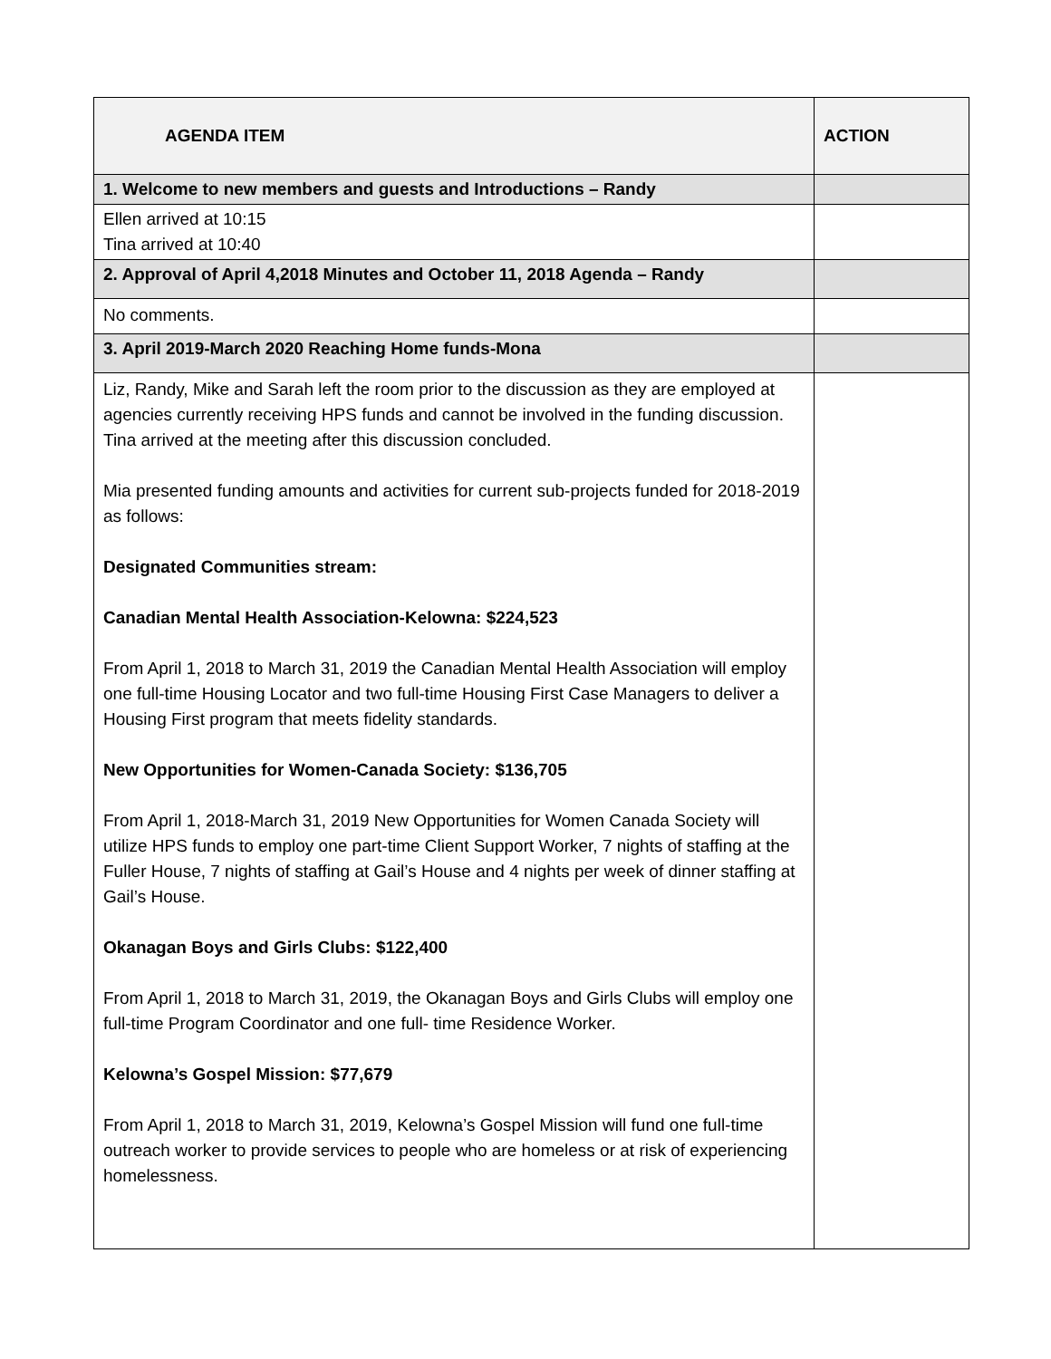| AGENDA ITEM | ACTION |
| --- | --- |
| 1. Welcome to new members and guests and Introductions – Randy | |
| Ellen arrived at 10:15 Tina arrived at 10:40 | |
| 2. Approval of April 4,2018 Minutes and October 11, 2018 Agenda – Randy | |
| No comments. | |
| 3. April 2019-March 2020 Reaching Home funds-Mona | |
| Liz, Randy, Mike and Sarah left the room prior to the discussion as they are employed at agencies currently receiving HPS funds and cannot be involved in the funding discussion. Tina arrived at the meeting after this discussion concluded. Mia presented funding amounts and activities for current sub-projects funded for 2018-2019 as follows: Designated Communities stream: Canadian Mental Health Association-Kelowna: $224,523 From April 1, 2018 to March 31, 2019 the Canadian Mental Health Association will employ one full-time Housing Locator and two full-time Housing First Case Managers to deliver a Housing First program that meets fidelity standards. New Opportunities for Women-Canada Society: $136,705 From April 1, 2018-March 31, 2019 New Opportunities for Women Canada Society will utilize HPS funds to employ one part-time Client Support Worker, 7 nights of staffing at the Fuller House, 7 nights of staffing at Gail’s House and 4 nights per week of dinner staffing at Gail’s House. Okanagan Boys and Girls Clubs: $122,400 From April 1, 2018 to March 31, 2019, the Okanagan Boys and Girls Clubs will employ one full-time Program Coordinator and one full- time Residence Worker. Kelowna’s Gospel Mission: $77,679 From April 1, 2018 to March 31, 2019, Kelowna’s Gospel Mission will fund one full-time outreach worker to provide services to people who are homeless or at risk of experiencing homelessness. | |